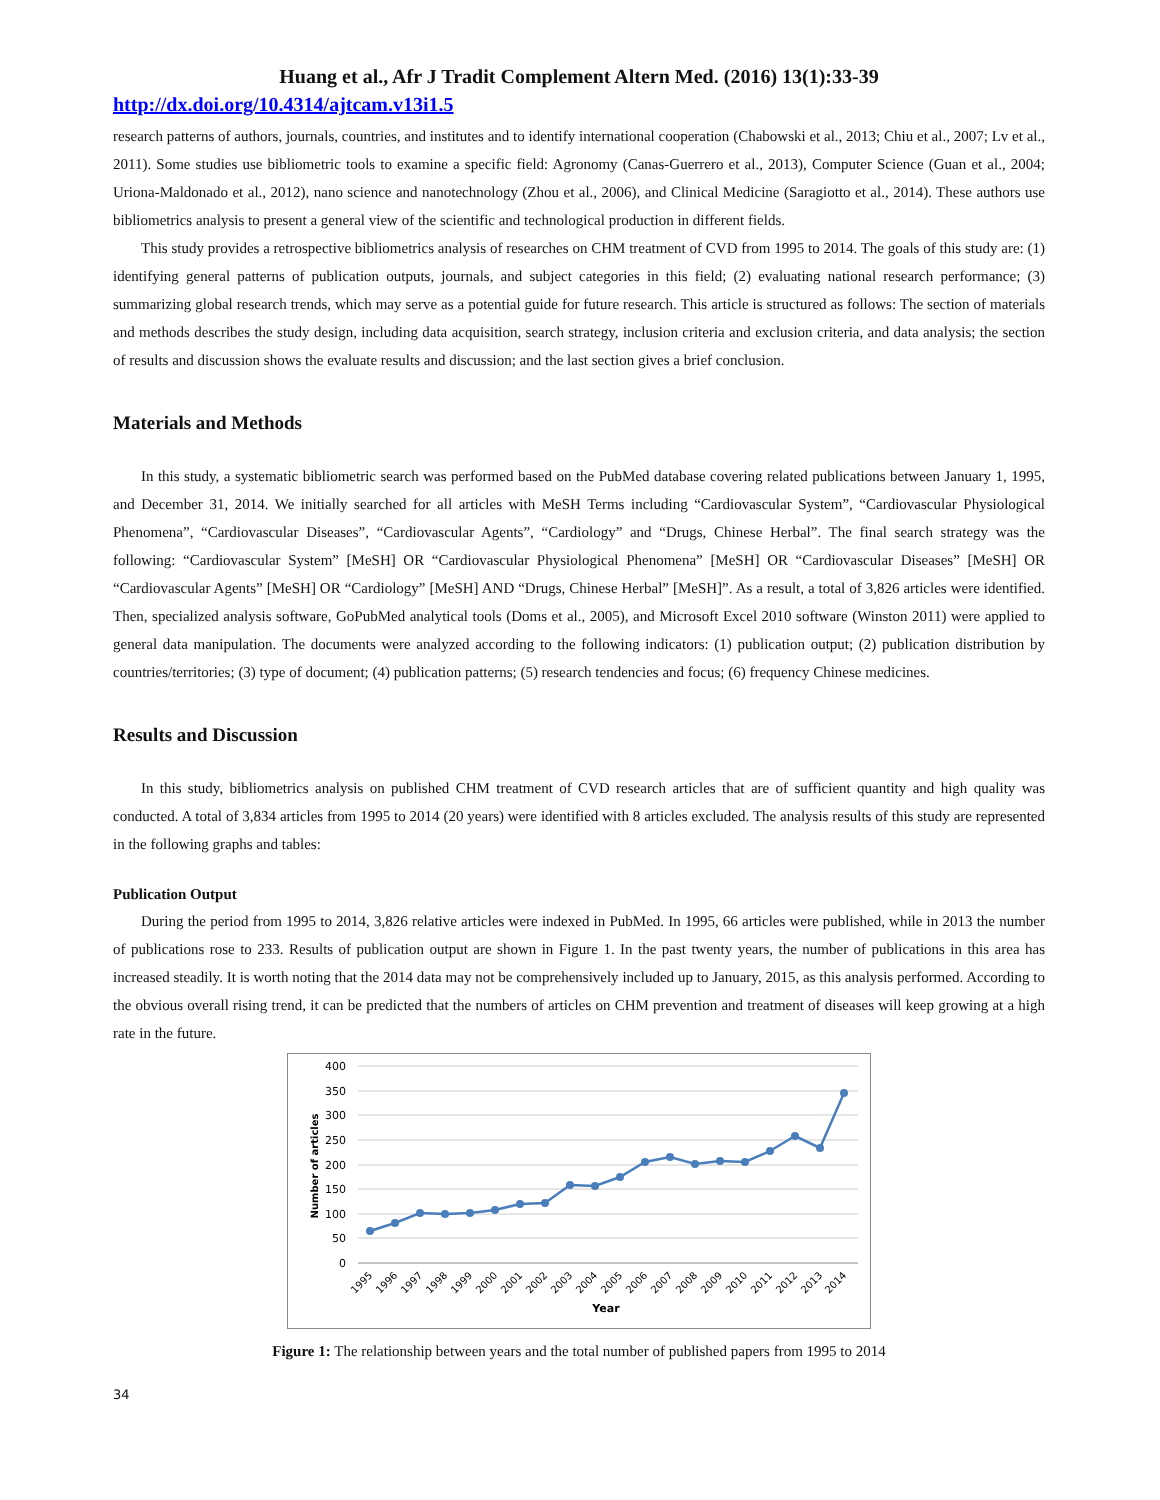Huang et al., Afr J Tradit Complement Altern Med. (2016) 13(1):33-39
http://dx.doi.org/10.4314/ajtcam.v13i1.5
research patterns of authors, journals, countries, and institutes and to identify international cooperation (Chabowski et al., 2013; Chiu et al., 2007; Lv et al., 2011). Some studies use bibliometric tools to examine a specific field: Agronomy (Canas-Guerrero et al., 2013), Computer Science (Guan et al., 2004; Uriona-Maldonado et al., 2012), nano science and nanotechnology (Zhou et al., 2006), and Clinical Medicine (Saragiotto et al., 2014). These authors use bibliometrics analysis to present a general view of the scientific and technological production in different fields.
This study provides a retrospective bibliometrics analysis of researches on CHM treatment of CVD from 1995 to 2014. The goals of this study are: (1) identifying general patterns of publication outputs, journals, and subject categories in this field; (2) evaluating national research performance; (3) summarizing global research trends, which may serve as a potential guide for future research. This article is structured as follows: The section of materials and methods describes the study design, including data acquisition, search strategy, inclusion criteria and exclusion criteria, and data analysis; the section of results and discussion shows the evaluate results and discussion; and the last section gives a brief conclusion.
Materials and Methods
In this study, a systematic bibliometric search was performed based on the PubMed database covering related publications between January 1, 1995, and December 31, 2014. We initially searched for all articles with MeSH Terms including “Cardiovascular System”, “Cardiovascular Physiological Phenomena”, “Cardiovascular Diseases”, “Cardiovascular Agents”, “Cardiology” and “Drugs, Chinese Herbal”. The final search strategy was the following: “Cardiovascular System” [MeSH] OR “Cardiovascular Physiological Phenomena” [MeSH] OR “Cardiovascular Diseases” [MeSH] OR “Cardiovascular Agents” [MeSH] OR “Cardiology” [MeSH] AND “Drugs, Chinese Herbal” [MeSH]”. As a result, a total of 3,826 articles were identified. Then, specialized analysis software, GoPubMed analytical tools (Doms et al., 2005), and Microsoft Excel 2010 software (Winston 2011) were applied to general data manipulation. The documents were analyzed according to the following indicators: (1) publication output; (2) publication distribution by countries/territories; (3) type of document; (4) publication patterns; (5) research tendencies and focus; (6) frequency Chinese medicines.
Results and Discussion
In this study, bibliometrics analysis on published CHM treatment of CVD research articles that are of sufficient quantity and high quality was conducted. A total of 3,834 articles from 1995 to 2014 (20 years) were identified with 8 articles excluded. The analysis results of this study are represented in the following graphs and tables:
Publication Output
During the period from 1995 to 2014, 3,826 relative articles were indexed in PubMed. In 1995, 66 articles were published, while in 2013 the number of publications rose to 233. Results of publication output are shown in Figure 1. In the past twenty years, the number of publications in this area has increased steadily. It is worth noting that the 2014 data may not be comprehensively included up to January, 2015, as this analysis performed. According to the obvious overall rising trend, it can be predicted that the numbers of articles on CHM prevention and treatment of diseases will keep growing at a high rate in the future.
400
350
300
250
200
150
100
50
0
Number of articles
1995
1996
1997
1998
1999
2000
2001
2002
2003
2004
2005
2006
2007
2008
2009
2010
2011
2012
2013
2014
Year
Figure 1: The relationship between years and the total number of published papers from 1995 to 2014
34